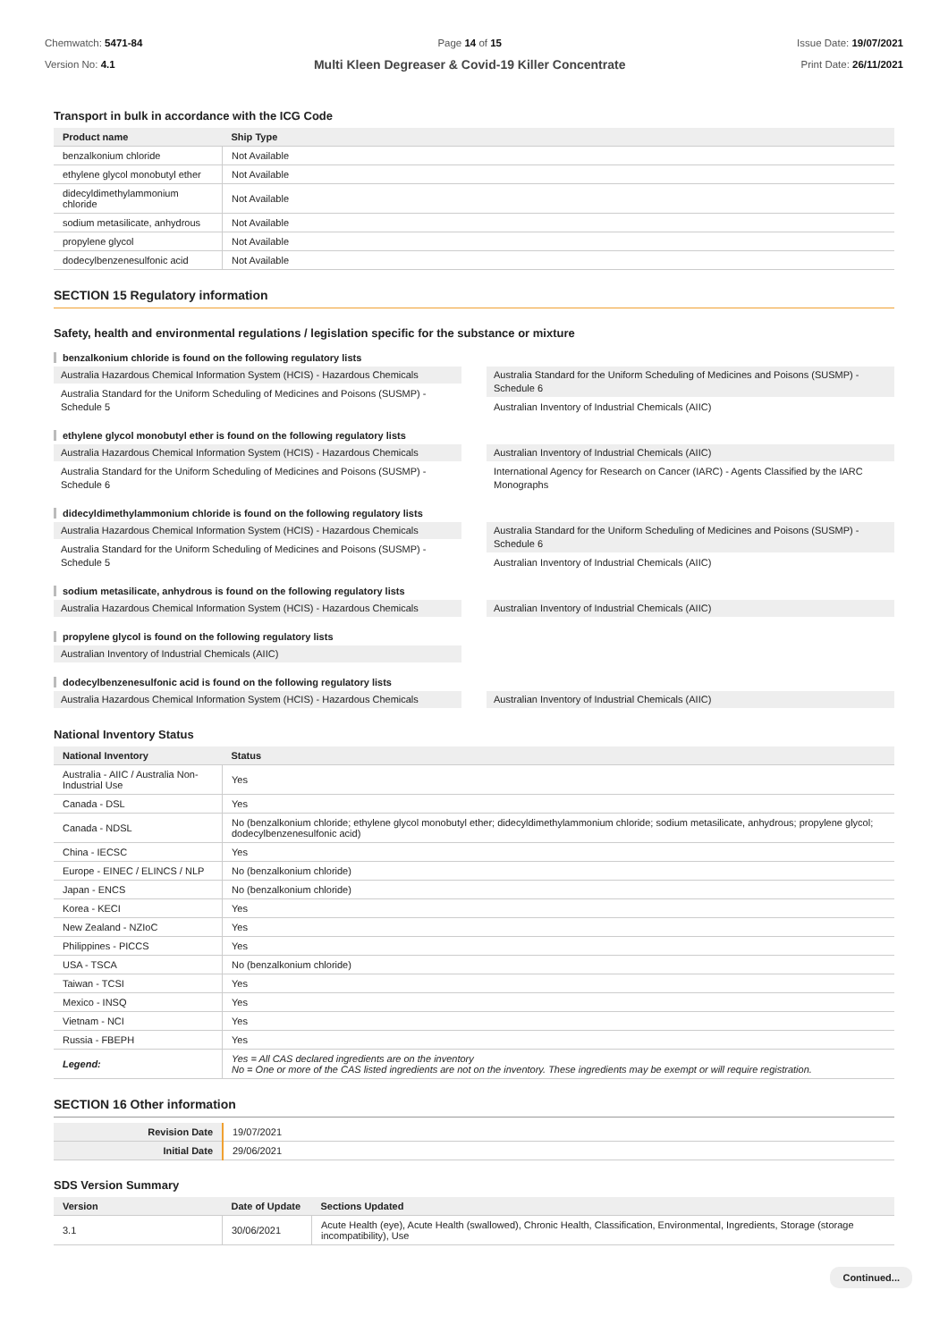Chemwatch: 5471-84
Version No: 4.1
Page 14 of 15
Multi Kleen Degreaser & Covid-19 Killer Concentrate
Issue Date: 19/07/2021
Print Date: 26/11/2021
Transport in bulk in accordance with the ICG Code
| Product name | Ship Type |
| --- | --- |
| benzalkonium chloride | Not Available |
| ethylene glycol monobutyl ether | Not Available |
| didecyldimethylammonium chloride | Not Available |
| sodium metasilicate, anhydrous | Not Available |
| propylene glycol | Not Available |
| dodecylbenzenesulfonic acid | Not Available |
SECTION 15 Regulatory information
Safety, health and environmental regulations / legislation specific for the substance or mixture
benzalkonium chloride is found on the following regulatory lists
Australia Hazardous Chemical Information System (HCIS) - Hazardous Chemicals
Australia Standard for the Uniform Scheduling of Medicines and Poisons (SUSMP) - Schedule 5
Australia Standard for the Uniform Scheduling of Medicines and Poisons (SUSMP) - Schedule 6
Australian Inventory of Industrial Chemicals (AIIC)
ethylene glycol monobutyl ether is found on the following regulatory lists
Australia Hazardous Chemical Information System (HCIS) - Hazardous Chemicals
Australia Standard for the Uniform Scheduling of Medicines and Poisons (SUSMP) - Schedule 6
Australian Inventory of Industrial Chemicals (AIIC)
International Agency for Research on Cancer (IARC) - Agents Classified by the IARC Monographs
didecyldimethylammonium chloride is found on the following regulatory lists
Australia Hazardous Chemical Information System (HCIS) - Hazardous Chemicals
Australia Standard for the Uniform Scheduling of Medicines and Poisons (SUSMP) - Schedule 5
Australia Standard for the Uniform Scheduling of Medicines and Poisons (SUSMP) - Schedule 6
Australian Inventory of Industrial Chemicals (AIIC)
sodium metasilicate, anhydrous is found on the following regulatory lists
Australia Hazardous Chemical Information System (HCIS) - Hazardous Chemicals
Australian Inventory of Industrial Chemicals (AIIC)
propylene glycol is found on the following regulatory lists
Australian Inventory of Industrial Chemicals (AIIC)
dodecylbenzenesulfonic acid is found on the following regulatory lists
Australia Hazardous Chemical Information System (HCIS) - Hazardous Chemicals
Australian Inventory of Industrial Chemicals (AIIC)
National Inventory Status
| National Inventory | Status |
| --- | --- |
| Australia - AIIC / Australia Non-Industrial Use | Yes |
| Canada - DSL | Yes |
| Canada - NDSL | No (benzalkonium chloride; ethylene glycol monobutyl ether; didecyldimethylammonium chloride; sodium metasilicate, anhydrous; propylene glycol; dodecylbenzenesulfonic acid) |
| China - IECSC | Yes |
| Europe - EINEC / ELINCS / NLP | No (benzalkonium chloride) |
| Japan - ENCS | No (benzalkonium chloride) |
| Korea - KECI | Yes |
| New Zealand - NZIoC | Yes |
| Philippines - PICCS | Yes |
| USA - TSCA | No (benzalkonium chloride) |
| Taiwan - TCSI | Yes |
| Mexico - INSQ | Yes |
| Vietnam - NCI | Yes |
| Russia - FBEPH | Yes |
| Legend: | Yes = All CAS declared ingredients are on the inventory No = One or more of the CAS listed ingredients are not on the inventory. These ingredients may be exempt or will require registration. |
SECTION 16 Other information
| Revision Date | 19/07/2021 |
| Initial Date | 29/06/2021 |
SDS Version Summary
| Version | Date of Update | Sections Updated |
| --- | --- | --- |
| 3.1 | 30/06/2021 | Acute Health (eye), Acute Health (swallowed), Chronic Health, Classification, Environmental, Ingredients, Storage (storage incompatibility), Use |
Continued...